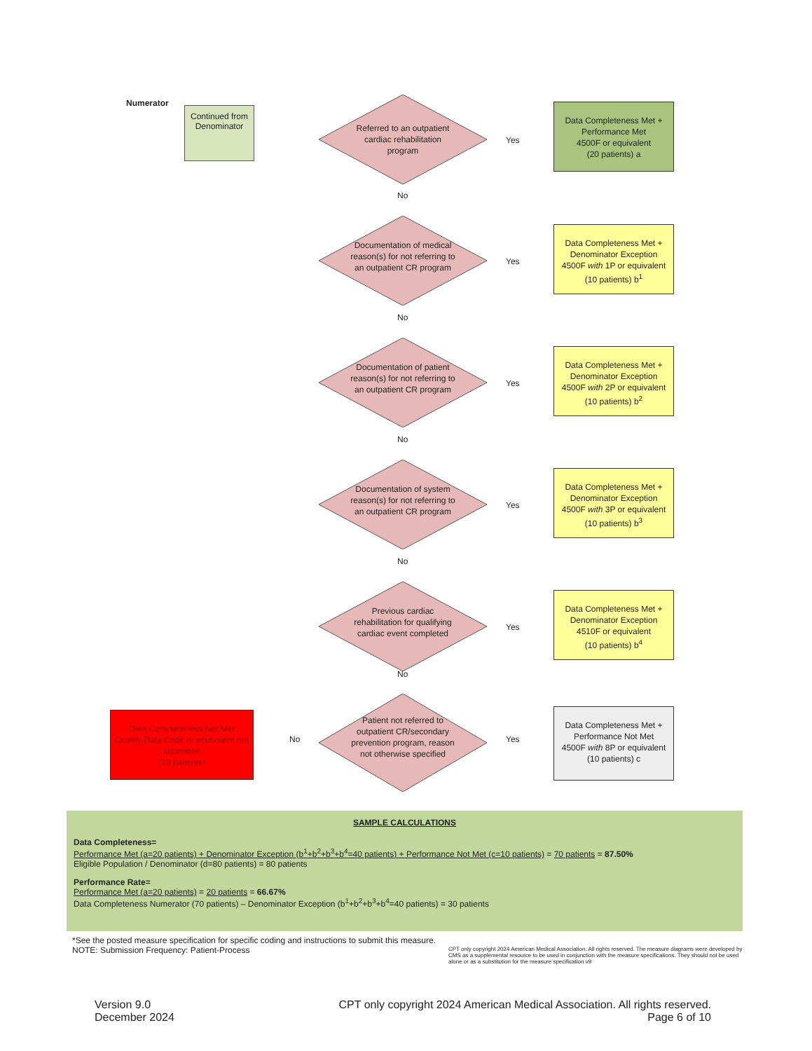Numerator
Continued from Denominator
Referred to an outpatient cardiac rehabilitation program
Yes
Data Completeness Met + Performance Met
4500F or equivalent
(20 patients) a
No
Documentation of medical reason(s) for not referring to an outpatient CR program
Yes
Data Completeness Met + Denominator Exception
4500F with 1P or equivalent
(10 patients) b<sup>1</sup>
No
Documentation of patient reason(s) for not referring to an outpatient CR program
Yes
Data Completeness Met + Denominator Exception
4500F with 2P or equivalent
(10 patients) b<sup>2</sup>
No
Documentation of system reason(s) for not referring to an outpatient CR program
Yes
Data Completeness Met + Denominator Exception
4500F with 3P or equivalent
(10 patients) b<sup>3</sup>
No
Previous cardiac rehabilitation for qualifying cardiac event completed
Yes
Data Completeness Met + Denominator Exception
4510F or equivalent
(10 patients) b<sup>4</sup>
No
Data Completeness Not Met
Quality Data Code or equivalent not submitted
(10 patients)
No
Patient not referred to outpatient CR/secondary prevention program, reason not otherwise specified
Yes
Data Completeness Met + Performance Not Met
4500F with 8P or equivalent
(10 patients) c
SAMPLE CALCULATIONS
Data Completeness=
Performance Met (a=20 patients) + Denominator Exception (b<sup>1</sup>+b<sup>2</sup>+b<sup>3</sup>+b<sup>4</sup>=40 patients) + Performance Not Met (c=10 patients) = 70 patients = 87.50%
Eligible Population / Denominator (d=80 patients) = 80 patients
Performance Rate=
Performance Met (a=20 patients) = 20 patients = 66.67%
Data Completeness Numerator (70 patients) – Denominator Exception (b<sup>1</sup>+b<sup>2</sup>+b<sup>3</sup>+b<sup>4</sup>=40 patients) = 30 patients
*See the posted measure specification for specific coding and instructions to submit this measure.
NOTE: Submission Frequency: Patient-Process
CPT only copyright 2024 American Medical Association. All rights reserved. The measure diagrams were developed by CMS as a supplemental resource to be used in conjunction with the measure specifications. They should not be used alone or as a substitution for the measure specification v9
Version 9.0
December 2024
CPT only copyright 2024 American Medical Association. All rights reserved.
Page 6 of 10